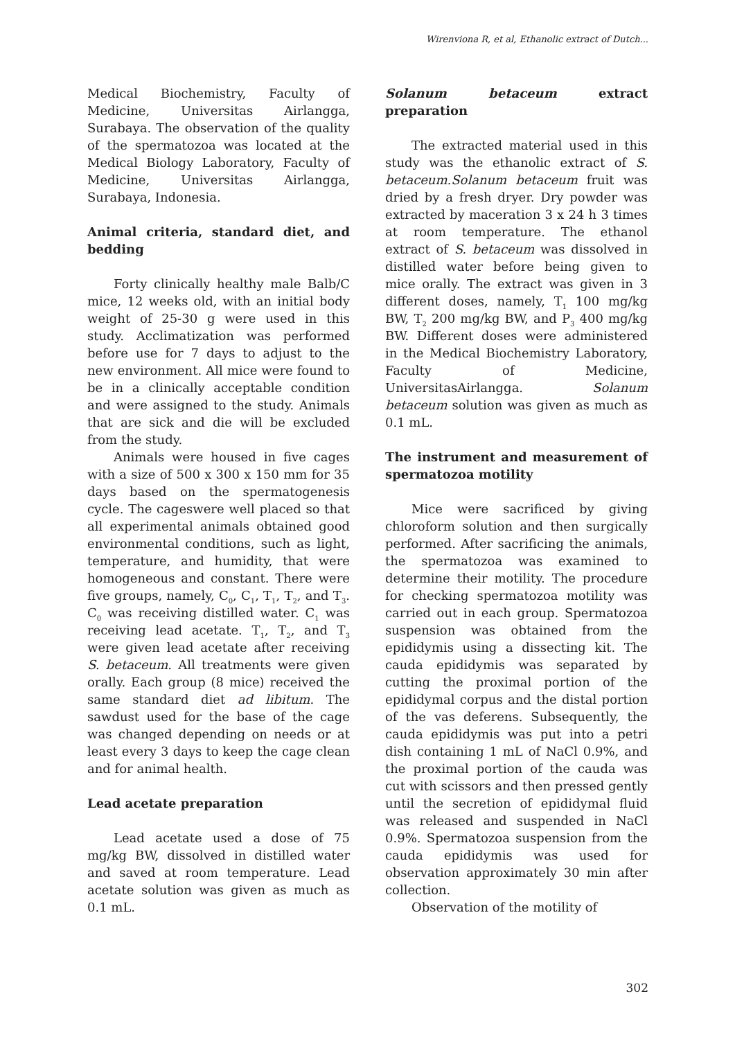Wirenviona R, et al, Ethanolic extract of Dutch...
Medical Biochemistry, Faculty of Medicine, Universitas Airlangga, Surabaya. The observation of the quality of the spermatozoa was located at the Medical Biology Laboratory, Faculty of Medicine, Universitas Airlangga, Surabaya, Indonesia.
Animal criteria, standard diet, and bedding
Forty clinically healthy male Balb/C mice, 12 weeks old, with an initial body weight of 25-30 g were used in this study. Acclimatization was performed before use for 7 days to adjust to the new environment. All mice were found to be in a clinically acceptable condition and were assigned to the study. Animals that are sick and die will be excluded from the study.
Animals were housed in five cages with a size of 500 x 300 x 150 mm for 35 days based on the spermatogenesis cycle. The cageswere well placed so that all experimental animals obtained good environmental conditions, such as light, temperature, and humidity, that were homogeneous and constant. There were five groups, namely, C<sub>0</sub>, C<sub>1</sub>, T<sub>1</sub>, T<sub>2</sub>, and T<sub>3</sub>. C<sub>0</sub> was receiving distilled water. C<sub>1</sub> was receiving lead acetate. T<sub>1</sub>, T<sub>2</sub>, and T<sub>3</sub> were given lead acetate after receiving S. betaceum. All treatments were given orally. Each group (8 mice) received the same standard diet ad libitum. The sawdust used for the base of the cage was changed depending on needs or at least every 3 days to keep the cage clean and for animal health.
Lead acetate preparation
Lead acetate used a dose of 75 mg/kg BW, dissolved in distilled water and saved at room temperature. Lead acetate solution was given as much as 0.1 mL.
Solanum betaceum extract preparation
The extracted material used in this study was the ethanolic extract of S. betaceum.Solanum betaceum fruit was dried by a fresh dryer. Dry powder was extracted by maceration 3 x 24 h 3 times at room temperature. The ethanol extract of S. betaceum was dissolved in distilled water before being given to mice orally. The extract was given in 3 different doses, namely, T<sub>1</sub> 100 mg/kg BW, T<sub>2</sub> 200 mg/kg BW, and P<sub>3</sub> 400 mg/kg BW. Different doses were administered in the Medical Biochemistry Laboratory, Faculty of Medicine, UniversitasAirlangga. Solanum betaceum solution was given as much as 0.1 mL.
The instrument and measurement of spermatozoa motility
Mice were sacrificed by giving chloroform solution and then surgically performed. After sacrificing the animals, the spermatozoa was examined to determine their motility. The procedure for checking spermatozoa motility was carried out in each group. Spermatozoa suspension was obtained from the epididymis using a dissecting kit. The cauda epididymis was separated by cutting the proximal portion of the epididymal corpus and the distal portion of the vas deferens. Subsequently, the cauda epididymis was put into a petri dish containing 1 mL of NaCl 0.9%, and the proximal portion of the cauda was cut with scissors and then pressed gently until the secretion of epididymal fluid was released and suspended in NaCl 0.9%. Spermatozoa suspension from the cauda epididymis was used for observation approximately 30 min after collection.
Observation of the motility of
302